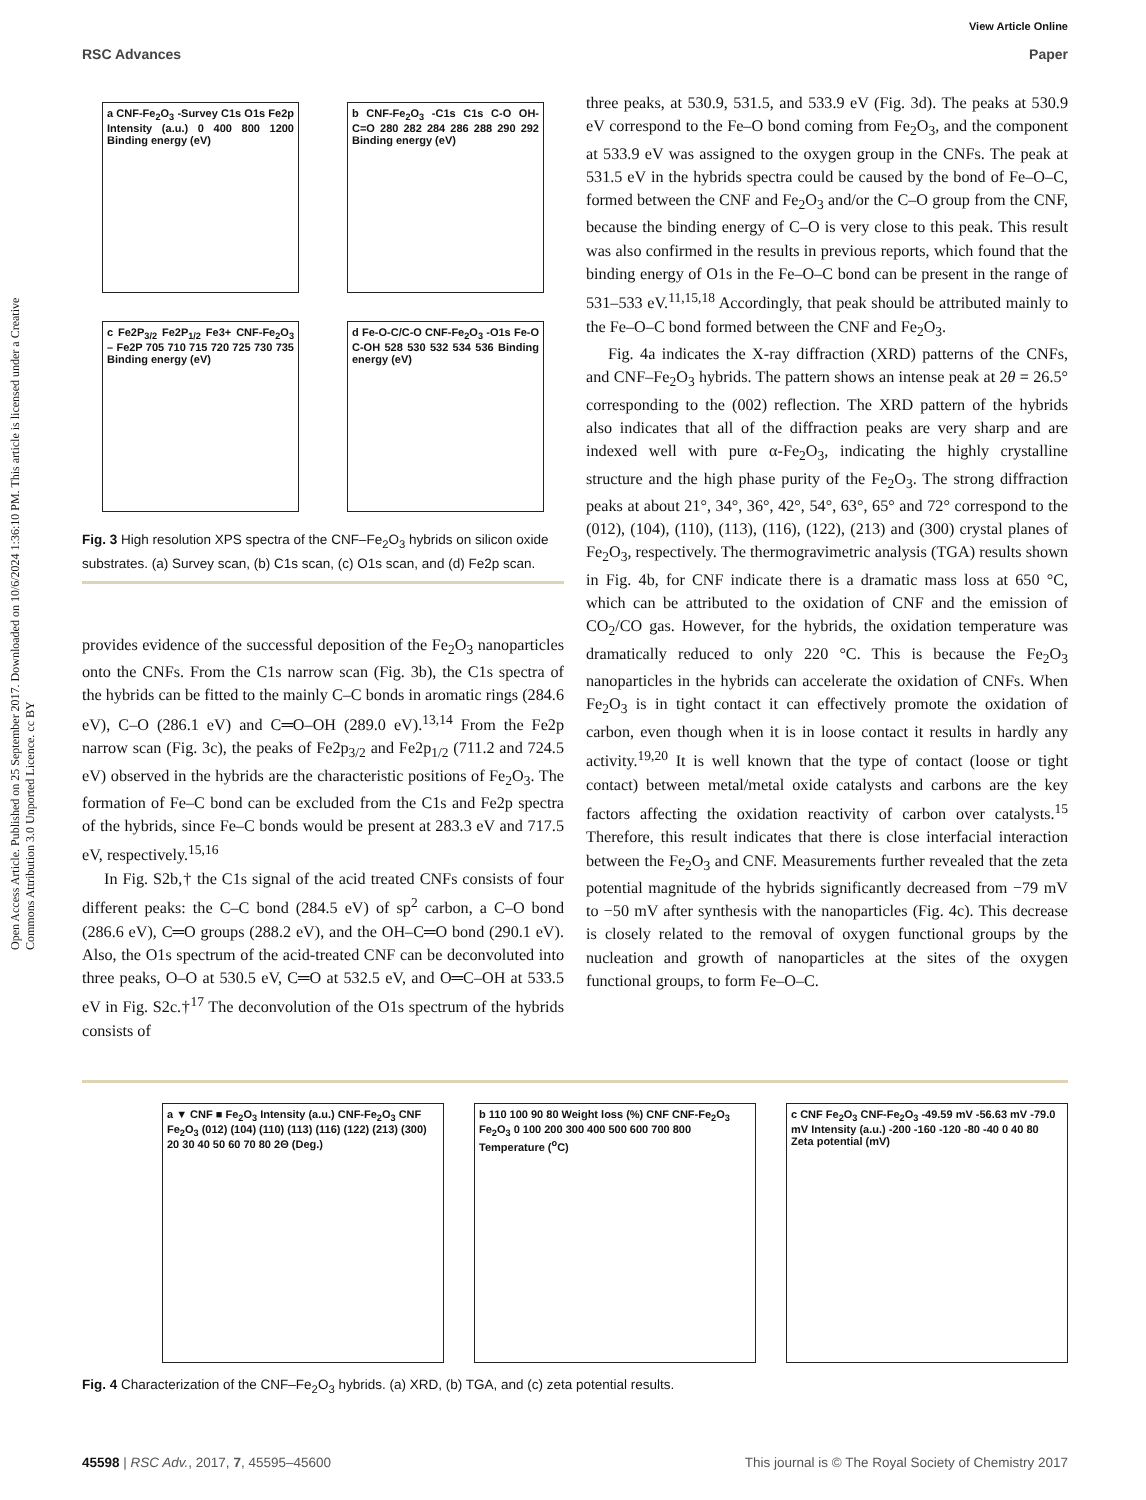View Article Online
RSC Advances Paper
Open Access Article. Published on 25 September 2017. Downloaded on 10/6/2024 1:36:10 PM. This article is licensed under a Creative Commons Attribution 3.0 Unported Licence. cc BY
a CNF-Fe<sub>2</sub>O<sub>3</sub> -Survey C1s O1s Fe2p Intensity (a.u.) 0 400 800 1200 Binding energy (eV)
b CNF-Fe<sub>2</sub>O<sub>3</sub> -C1s C1s C-O OH-C=O 280 282 284 286 288 290 292 Binding energy (eV)
c Fe2P<sub>3/2</sub> Fe2P<sub>1/2</sub> Fe3+ CNF-Fe<sub>2</sub>O<sub>3</sub> – Fe2P 705 710 715 720 725 730 735 Binding energy (eV)
d Fe-O-C/C-O CNF-Fe<sub>2</sub>O<sub>3</sub> -O1s Fe-O C-OH 528 530 532 534 536 Binding energy (eV)
Fig. 3 High resolution XPS spectra of the CNF–Fe<sub>2</sub>O<sub>3</sub> hybrids on silicon oxide substrates. (a) Survey scan, (b) C1s scan, (c) O1s scan, and (d) Fe2p scan.
provides evidence of the successful deposition of the Fe<sub>2</sub>O<sub>3</sub> nanoparticles onto the CNFs. From the C1s narrow scan (Fig. 3b), the C1s spectra of the hybrids can be fitted to the mainly C–C bonds in aromatic rings (284.6 eV), C–O (286.1 eV) and C═O–OH (289.0 eV).<sup>13,14</sup> From the Fe2p narrow scan (Fig. 3c), the peaks of Fe2p<sub>3/2</sub> and Fe2p<sub>1/2</sub> (711.2 and 724.5 eV) observed in the hybrids are the characteristic positions of Fe<sub>2</sub>O<sub>3</sub>. The formation of Fe–C bond can be excluded from the C1s and Fe2p spectra of the hybrids, since Fe–C bonds would be present at 283.3 eV and 717.5 eV, respectively.<sup>15,16</sup>
In Fig. S2b,† the C1s signal of the acid treated CNFs consists of four different peaks: the C–C bond (284.5 eV) of sp<sup>2</sup> carbon, a C–O bond (286.6 eV), C═O groups (288.2 eV), and the OH–C═O bond (290.1 eV). Also, the O1s spectrum of the acid-treated CNF can be deconvoluted into three peaks, O–O at 530.5 eV, C═O at 532.5 eV, and O═C–OH at 533.5 eV in Fig. S2c.†<sup>17</sup> The deconvolution of the O1s spectrum of the hybrids consists of
three peaks, at 530.9, 531.5, and 533.9 eV (Fig. 3d). The peaks at 530.9 eV correspond to the Fe–O bond coming from Fe<sub>2</sub>O<sub>3</sub>, and the component at 533.9 eV was assigned to the oxygen group in the CNFs. The peak at 531.5 eV in the hybrids spectra could be caused by the bond of Fe–O–C, formed between the CNF and Fe<sub>2</sub>O<sub>3</sub> and/or the C–O group from the CNF, because the binding energy of C–O is very close to this peak. This result was also confirmed in the results in previous reports, which found that the binding energy of O1s in the Fe–O–C bond can be present in the range of 531–533 eV.<sup>11,15,18</sup> Accordingly, that peak should be attributed mainly to the Fe–O–C bond formed between the CNF and Fe<sub>2</sub>O<sub>3</sub>.
Fig. 4a indicates the X-ray diffraction (XRD) patterns of the CNFs, and CNF–Fe<sub>2</sub>O<sub>3</sub> hybrids. The pattern shows an intense peak at 2θ = 26.5° corresponding to the (002) reflection. The XRD pattern of the hybrids also indicates that all of the diffraction peaks are very sharp and are indexed well with pure α-Fe<sub>2</sub>O<sub>3</sub>, indicating the highly crystalline structure and the high phase purity of the Fe<sub>2</sub>O<sub>3</sub>. The strong diffraction peaks at about 21°, 34°, 36°, 42°, 54°, 63°, 65° and 72° correspond to the (012), (104), (110), (113), (116), (122), (213) and (300) crystal planes of Fe<sub>2</sub>O<sub>3</sub>, respectively. The thermogravimetric analysis (TGA) results shown in Fig. 4b, for CNF indicate there is a dramatic mass loss at 650 °C, which can be attributed to the oxidation of CNF and the emission of CO<sub>2</sub>/CO gas. However, for the hybrids, the oxidation temperature was dramatically reduced to only 220 °C. This is because the Fe<sub>2</sub>O<sub>3</sub> nanoparticles in the hybrids can accelerate the oxidation of CNFs. When Fe<sub>2</sub>O<sub>3</sub> is in tight contact it can effectively promote the oxidation of carbon, even though when it is in loose contact it results in hardly any activity.<sup>19,20</sup> It is well known that the type of contact (loose or tight contact) between metal/metal oxide catalysts and carbons are the key factors affecting the oxidation reactivity of carbon over catalysts.<sup>15</sup> Therefore, this result indicates that there is close interfacial interaction between the Fe<sub>2</sub>O<sub>3</sub> and CNF. Measurements further revealed that the zeta potential magnitude of the hybrids significantly decreased from −79 mV to −50 mV after synthesis with the nanoparticles (Fig. 4c). This decrease is closely related to the removal of oxygen functional groups by the nucleation and growth of nanoparticles at the sites of the oxygen functional groups, to form Fe–O–C.
a ▼ CNF ■ Fe<sub>2</sub>O<sub>3</sub> Intensity (a.u.) CNF-Fe<sub>2</sub>O<sub>3</sub> CNF Fe<sub>2</sub>O<sub>3</sub> (012) (104) (110) (113) (116) (122) (213) (300) 20 30 40 50 60 70 80 2Θ (Deg.)
b 110 100 90 80 Weight loss (%) CNF CNF-Fe<sub>2</sub>O<sub>3</sub> Fe<sub>2</sub>O<sub>3</sub> 0 100 200 300 400 500 600 700 800 Temperature (<sup>o</sup>C)
c CNF Fe<sub>2</sub>O<sub>3</sub> CNF-Fe<sub>2</sub>O<sub>3</sub> -49.59 mV -56.63 mV -79.0 mV Intensity (a.u.) -200 -160 -120 -80 -40 0 40 80 Zeta potential (mV)
Fig. 4 Characterization of the CNF–Fe<sub>2</sub>O<sub>3</sub> hybrids. (a) XRD, (b) TGA, and (c) zeta potential results.
45598 | RSC Adv., 2017, 7, 45595–45600 This journal is © The Royal Society of Chemistry 2017